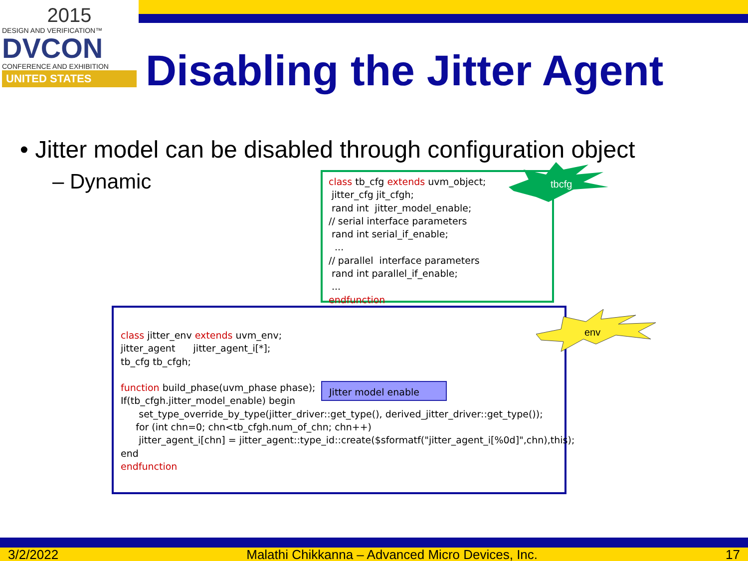2015
DESIGN AND VERIFICATION™
DVCON
CONFERENCE AND EXHIBITION
UNITED STATES
Disabling the Jitter Agent
• Jitter model can be disabled through configuration object
– Dynamic
class tb_cfg extends uvm_object; jitter_cfg jit_cfgh; rand int jitter_model_enable; // serial interface parameters rand int serial_if_enable; ... // parallel interface parameters rand int parallel_if_enable; ... endfunction
tbcfg
class jitter_env extends uvm_env; jitter_agent jitter_agent_i[*]; tb_cfg tb_cfgh; function build_phase(uvm_phase phase); If(tb_cfgh.jitter_model_enable) begin set_type_override_by_type(jitter_driver::get_type(), derived_jitter_driver::get_type()); for (int chn=0; chn<tb_cfgh.num_of_chn; chn++) jitter_agent_i[chn] = jitter_agent::type_id::create($sformatf("jitter_agent_i[%0d]",chn),this); end endfunction
env
Jitter model enable
3/2/2022 Malathi Chikkanna – Advanced Micro Devices, Inc. 17